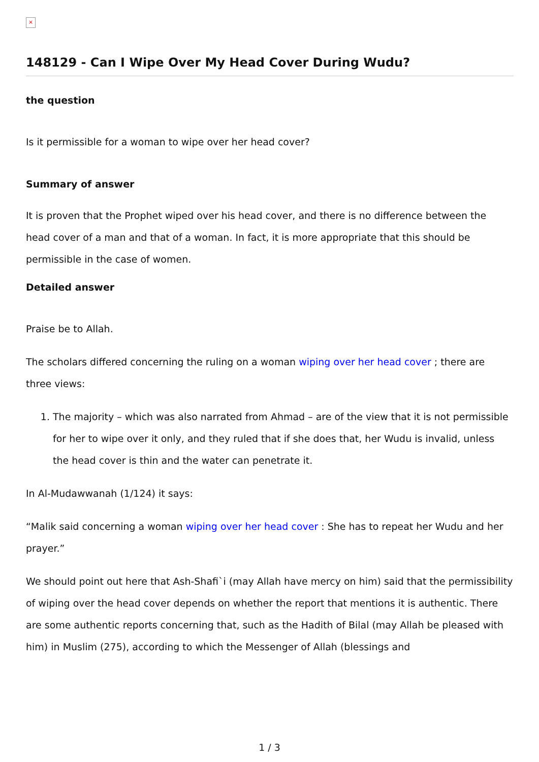×
148129 - Can I Wipe Over My Head Cover During Wudu?
the question
Is it permissible for a woman to wipe over her head cover?
Summary of answer
It is proven that the Prophet wiped over his head cover, and there is no difference between the head cover of a man and that of a woman. In fact, it is more appropriate that this should be permissible in the case of women.
Detailed answer
Praise be to Allah.
The scholars differed concerning the ruling on a woman wiping over her head cover ; there are three views:
1. The majority – which was also narrated from Ahmad – are of the view that it is not permissible for her to wipe over it only, and they ruled that if she does that, her Wudu is invalid, unless the head cover is thin and the water can penetrate it.
In Al-Mudawwanah (1/124) it says:
“Malik said concerning a woman wiping over her head cover : She has to repeat her Wudu and her prayer.”
We should point out here that Ash-Shafi`i (may Allah have mercy on him) said that the permissibility of wiping over the head cover depends on whether the report that mentions it is authentic. There are some authentic reports concerning that, such as the Hadith of Bilal (may Allah be pleased with him) in Muslim (275), according to which the Messenger of Allah (blessings and
1 / 3